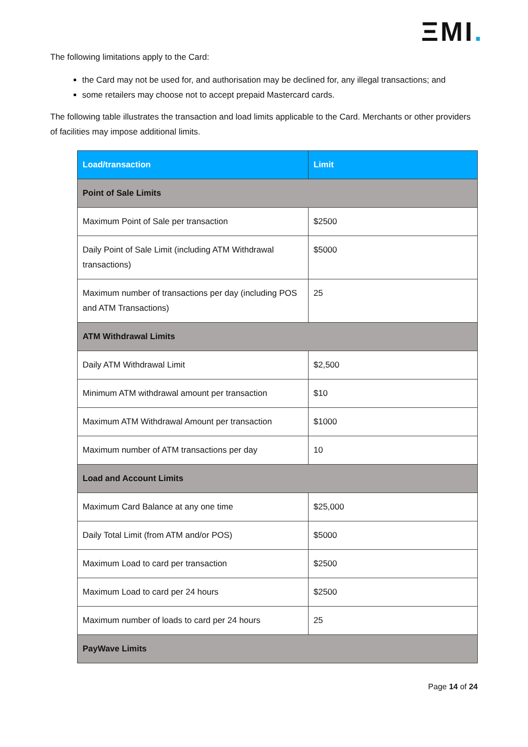ΞMI.
The following limitations apply to the Card:
the Card may not be used for, and authorisation may be declined for, any illegal transactions; and
some retailers may choose not to accept prepaid Mastercard cards.
The following table illustrates the transaction and load limits applicable to the Card. Merchants or other providers of facilities may impose additional limits.
| Load/transaction | Limit |
| --- | --- |
| Point of Sale Limits | |
| Maximum Point of Sale per transaction | $2500 |
| Daily Point of Sale Limit (including ATM Withdrawal transactions) | $5000 |
| Maximum number of transactions per day (including POS and ATM Transactions) | 25 |
| ATM Withdrawal Limits | |
| Daily ATM Withdrawal Limit | $2,500 |
| Minimum ATM withdrawal amount per transaction | $10 |
| Maximum ATM Withdrawal Amount per transaction | $1000 |
| Maximum number of ATM transactions per day | 10 |
| Load and Account Limits | |
| Maximum Card Balance at any one time | $25,000 |
| Daily Total Limit (from ATM and/or POS) | $5000 |
| Maximum Load to card per transaction | $2500 |
| Maximum Load to card per 24 hours | $2500 |
| Maximum number of loads to card per 24 hours | 25 |
| PayWave Limits | |
Page 14 of 24